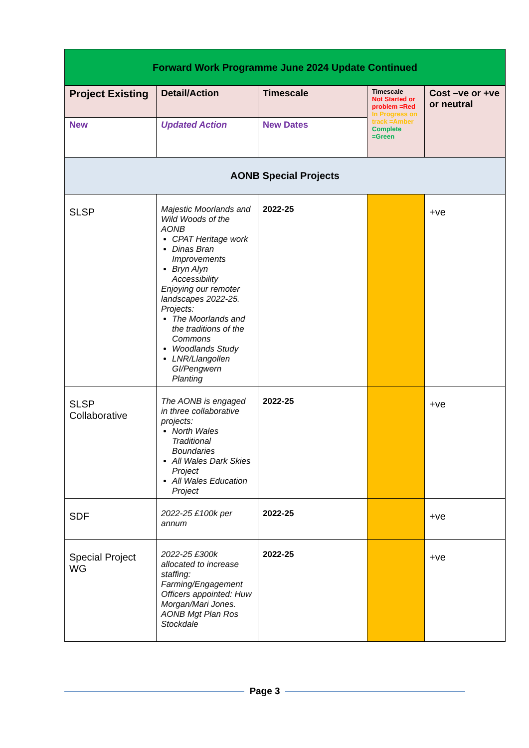| Forward Work Programme June 2024 Update Continued | | | | |
| --- | --- | --- | --- | --- |
| Project Existing | Detail/Action | Timescale | Timescale Not Started or problem =Red In Progress on track =Amber Complete =Green | Cost –ve or +ve or neutral |
| New | Updated Action | New Dates | | |
| AONB Special Projects | | | | |
| SLSP | Majestic Moorlands and Wild Woods of the AONB CPAT Heritage work Dinas Bran Improvements Bryn Alyn Accessibility Enjoying our remoter landscapes 2022-25. Projects: The Moorlands and the traditions of the Commons Woodlands Study LNR/Llangollen GI/Pengwern Planting | 2022-25 | | +ve |
| SLSP Collaborative | The AONB is engaged in three collaborative projects: North Wales Traditional Boundaries All Wales Dark Skies Project All Wales Education Project | 2022-25 | | +ve |
| SDF | 2022-25 £100k per annum | 2022-25 | | +ve |
| Special Project WG | 2022-25 £300k allocated to increase staffing: Farming/Engagement Officers appointed: Huw Morgan/Mari Jones. AONB Mgt Plan Ros Stockdale | 2022-25 | | +ve |
Page 3